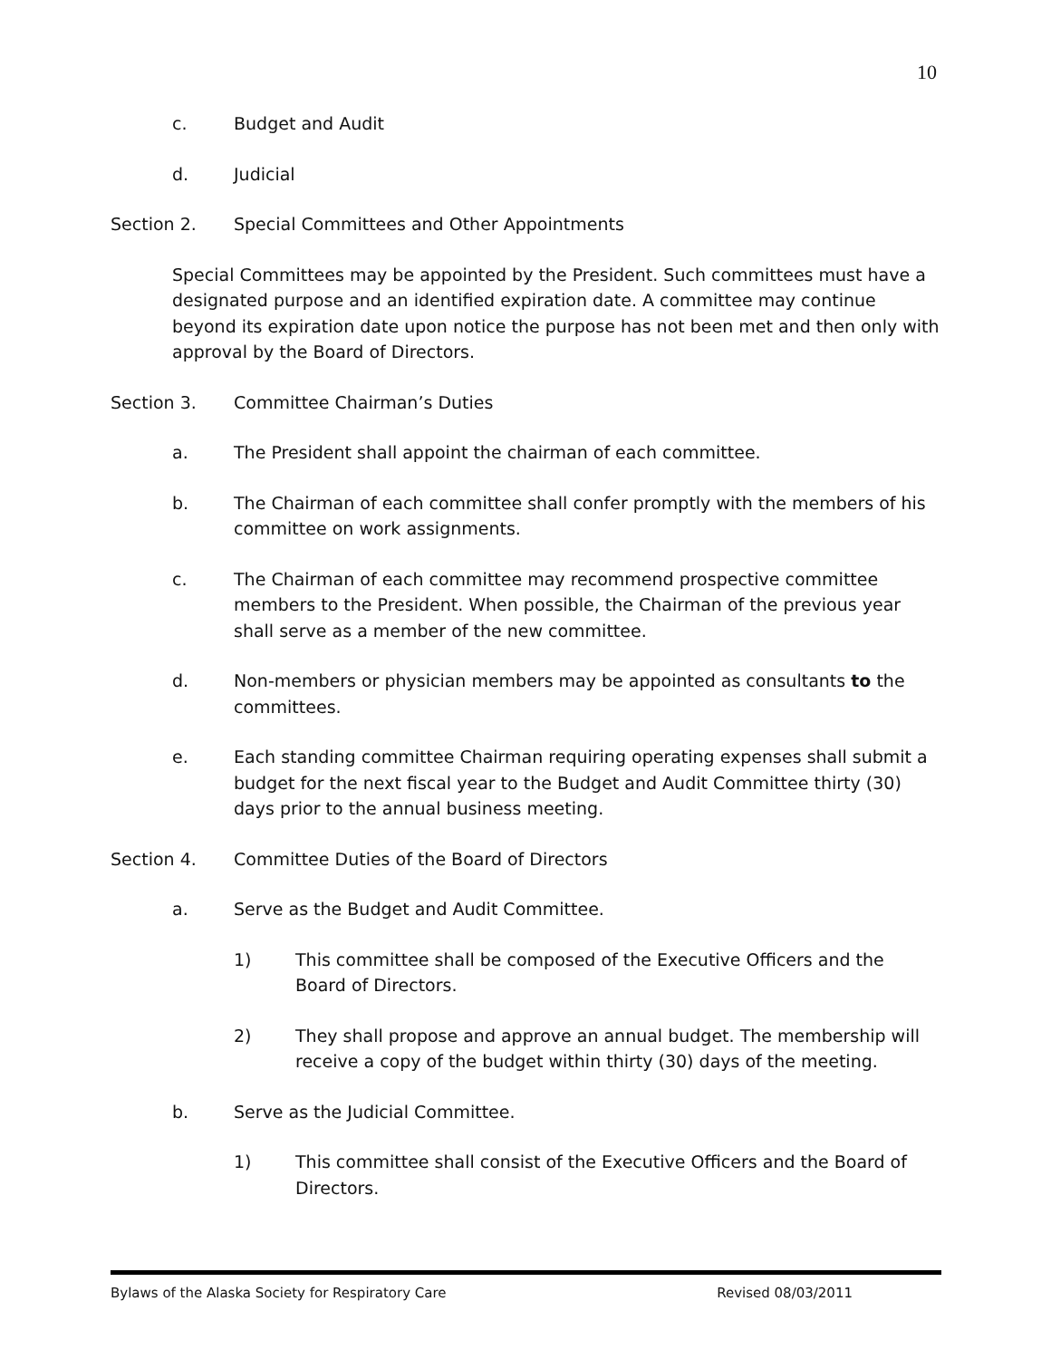10
c. Budget and Audit
d. Judicial
Section 2. Special Committees and Other Appointments
Special Committees may be appointed by the President. Such committees must have a designated purpose and an identified expiration date. A committee may continue beyond its expiration date upon notice the purpose has not been met and then only with approval by the Board of Directors.
Section 3. Committee Chairman’s Duties
a. The President shall appoint the chairman of each committee.
b. The Chairman of each committee shall confer promptly with the members of his committee on work assignments.
c. The Chairman of each committee may recommend prospective committee members to the President. When possible, the Chairman of the previous year shall serve as a member of the new committee.
d. Non-members or physician members may be appointed as consultants to the committees.
e. Each standing committee Chairman requiring operating expenses shall submit a budget for the next fiscal year to the Budget and Audit Committee thirty (30) days prior to the annual business meeting.
Section 4. Committee Duties of the Board of Directors
a. Serve as the Budget and Audit Committee.
1) This committee shall be composed of the Executive Officers and the Board of Directors.
2) They shall propose and approve an annual budget. The membership will receive a copy of the budget within thirty (30) days of the meeting.
b. Serve as the Judicial Committee.
1) This committee shall consist of the Executive Officers and the Board of Directors.
Bylaws of the Alaska Society for Respiratory Care Revised 08/03/2011